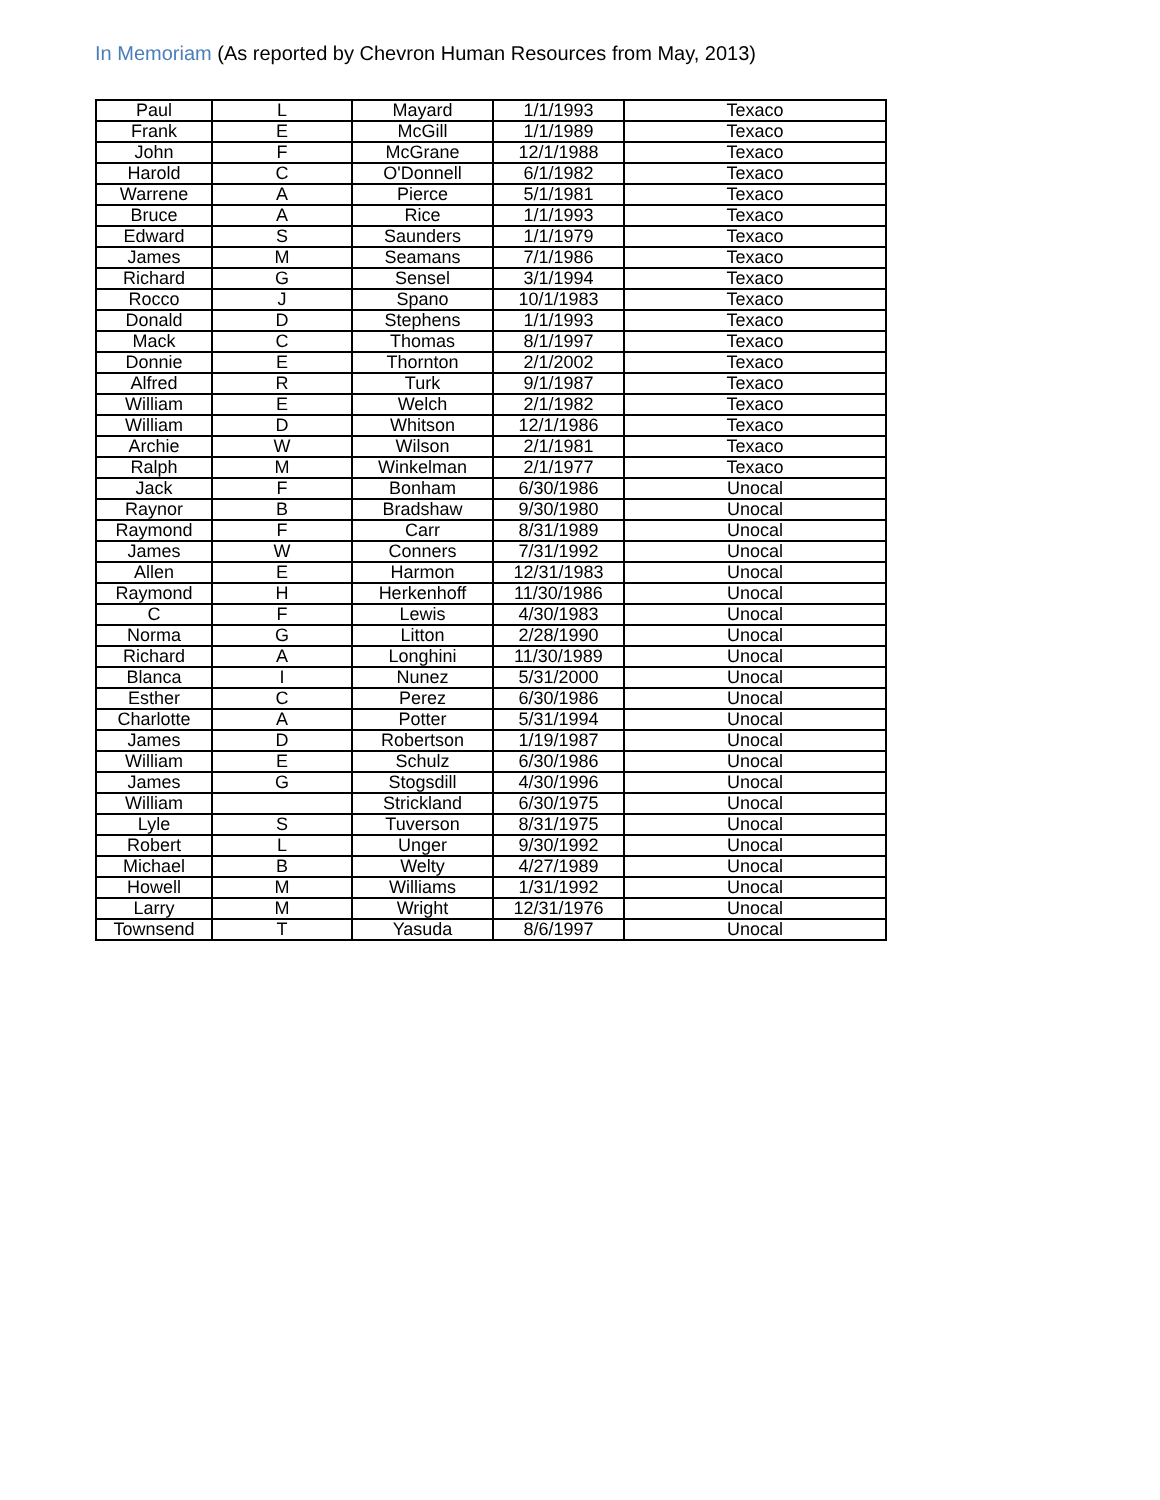In Memoriam (As reported by Chevron Human Resources from May, 2013)
| Paul | L | Mayard | 1/1/1993 | Texaco |
| Frank | E | McGill | 1/1/1989 | Texaco |
| John | F | McGrane | 12/1/1988 | Texaco |
| Harold | C | O'Donnell | 6/1/1982 | Texaco |
| Warrene | A | Pierce | 5/1/1981 | Texaco |
| Bruce | A | Rice | 1/1/1993 | Texaco |
| Edward | S | Saunders | 1/1/1979 | Texaco |
| James | M | Seamans | 7/1/1986 | Texaco |
| Richard | G | Sensel | 3/1/1994 | Texaco |
| Rocco | J | Spano | 10/1/1983 | Texaco |
| Donald | D | Stephens | 1/1/1993 | Texaco |
| Mack | C | Thomas | 8/1/1997 | Texaco |
| Donnie | E | Thornton | 2/1/2002 | Texaco |
| Alfred | R | Turk | 9/1/1987 | Texaco |
| William | E | Welch | 2/1/1982 | Texaco |
| William | D | Whitson | 12/1/1986 | Texaco |
| Archie | W | Wilson | 2/1/1981 | Texaco |
| Ralph | M | Winkelman | 2/1/1977 | Texaco |
| Jack | F | Bonham | 6/30/1986 | Unocal |
| Raynor | B | Bradshaw | 9/30/1980 | Unocal |
| Raymond | F | Carr | 8/31/1989 | Unocal |
| James | W | Conners | 7/31/1992 | Unocal |
| Allen | E | Harmon | 12/31/1983 | Unocal |
| Raymond | H | Herkenhoff | 11/30/1986 | Unocal |
| C | F | Lewis | 4/30/1983 | Unocal |
| Norma | G | Litton | 2/28/1990 | Unocal |
| Richard | A | Longhini | 11/30/1989 | Unocal |
| Blanca | I | Nunez | 5/31/2000 | Unocal |
| Esther | C | Perez | 6/30/1986 | Unocal |
| Charlotte | A | Potter | 5/31/1994 | Unocal |
| James | D | Robertson | 1/19/1987 | Unocal |
| William | E | Schulz | 6/30/1986 | Unocal |
| James | G | Stogsdill | 4/30/1996 | Unocal |
| William | | Strickland | 6/30/1975 | Unocal |
| Lyle | S | Tuverson | 8/31/1975 | Unocal |
| Robert | L | Unger | 9/30/1992 | Unocal |
| Michael | B | Welty | 4/27/1989 | Unocal |
| Howell | M | Williams | 1/31/1992 | Unocal |
| Larry | M | Wright | 12/31/1976 | Unocal |
| Townsend | T | Yasuda | 8/6/1997 | Unocal |